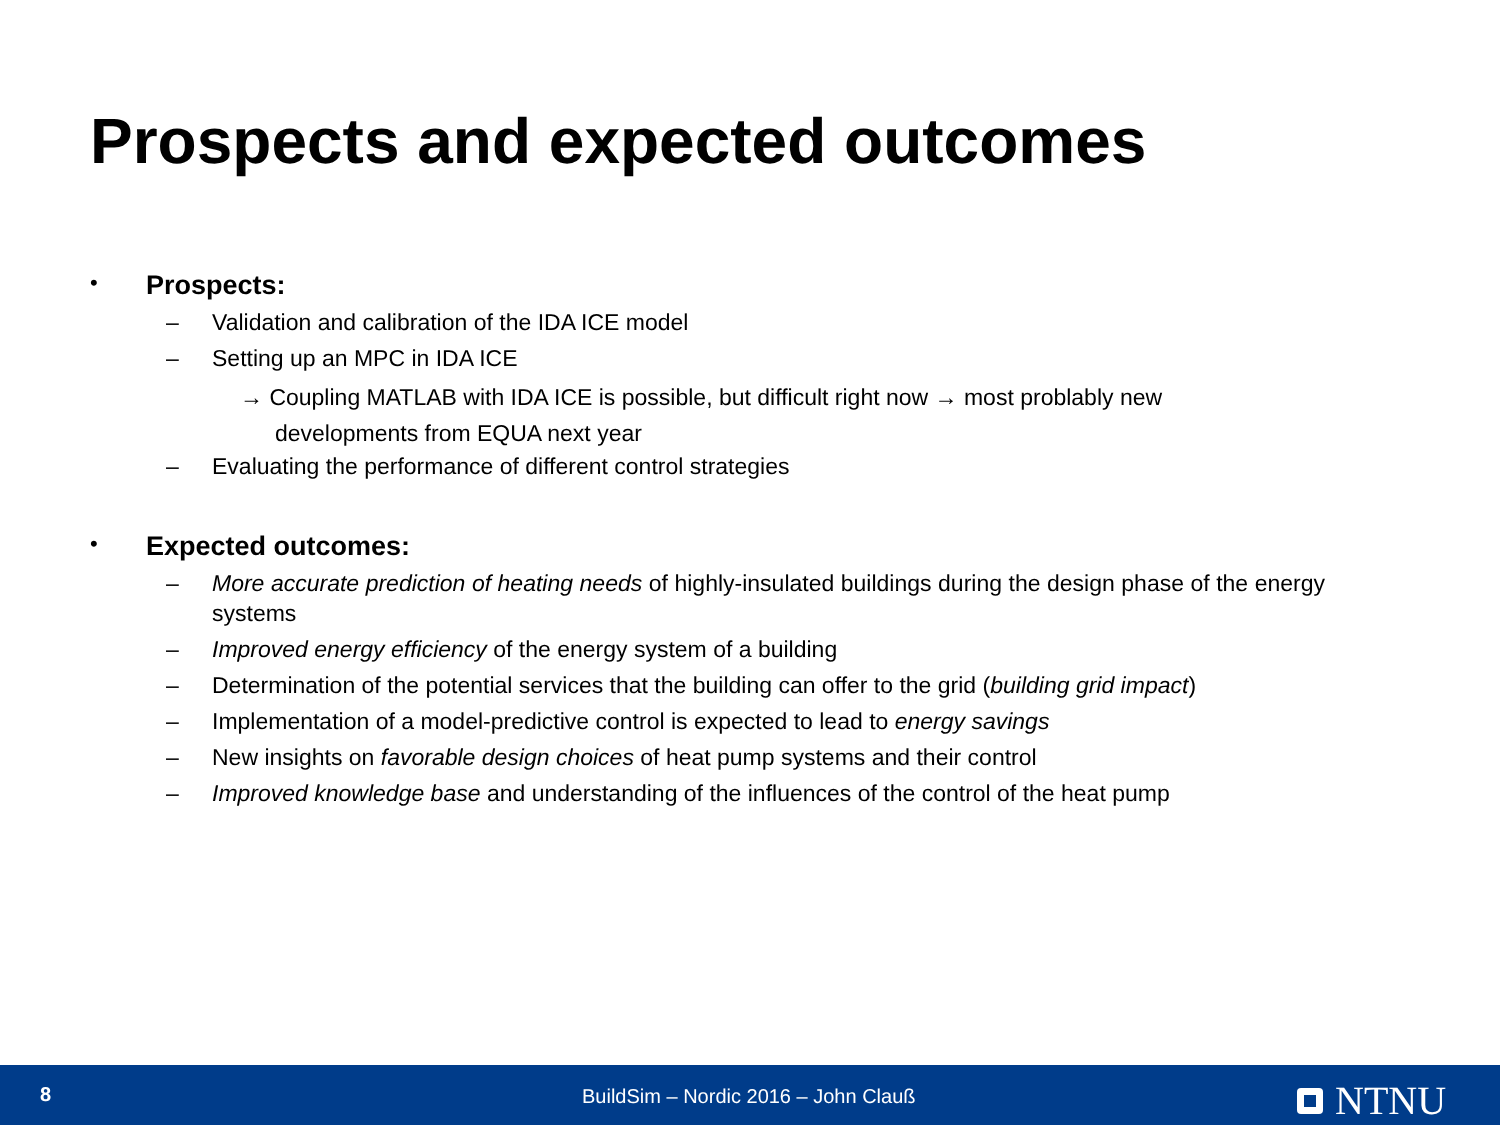Prospects and expected outcomes
• Prospects:
– Validation and calibration of the IDA ICE model
– Setting up an MPC in IDA ICE
→ Coupling MATLAB with IDA ICE is possible, but difficult right now → most problably new
developments from EQUA next year
– Evaluating the performance of different control strategies
• Expected outcomes:
– More accurate prediction of heating needs of highly-insulated buildings during the design phase of the energy systems
– Improved energy efficiency of the energy system of a building
– Determination of the potential services that the building can offer to the grid (building grid impact)
– Implementation of a model-predictive control is expected to lead to energy savings
– New insights on favorable design choices of heat pump systems and their control
– Improved knowledge base and understanding of the influences of the control of the heat pump
8
BuildSim – Nordic 2016 – John Clauß
NTNU